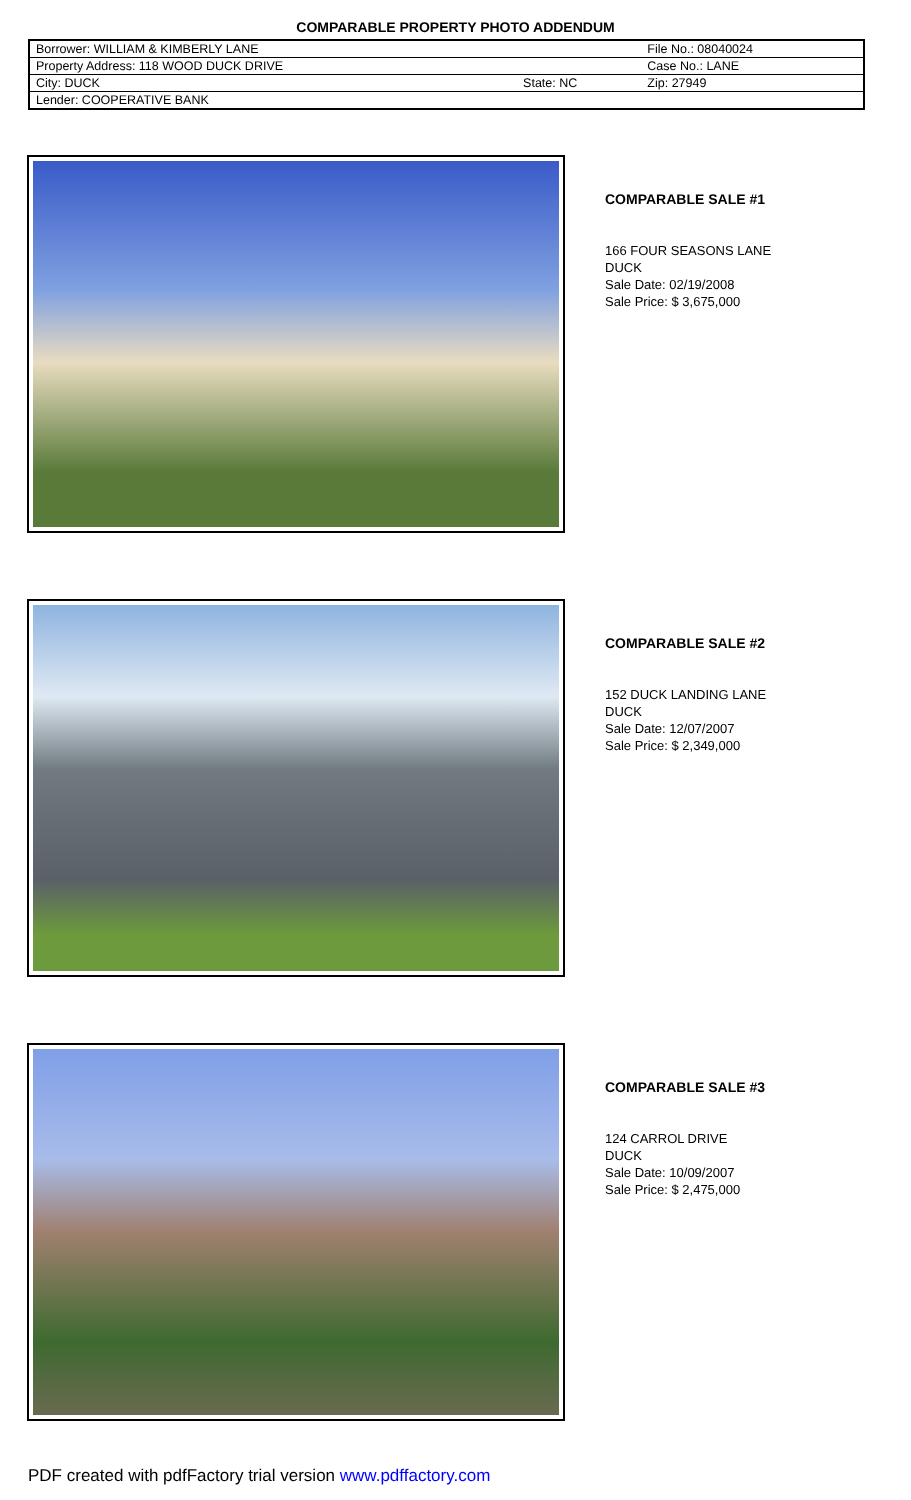COMPARABLE PROPERTY PHOTO ADDENDUM
| Borrower: WILLIAM & KIMBERLY LANE | | File No.: 08040024 |
| Property Address: 118 WOOD DUCK DRIVE | | Case No.: LANE |
| City: DUCK | State: NC | Zip: 27949 |
| Lender: COOPERATIVE BANK | | |
COMPARABLE SALE #1
166 FOUR SEASONS LANE
DUCK
Sale Date: 02/19/2008
Sale Price: $ 3,675,000
COMPARABLE SALE #2
152 DUCK LANDING LANE
DUCK
Sale Date: 12/07/2007
Sale Price: $ 2,349,000
COMPARABLE SALE #3
124 CARROL DRIVE
DUCK
Sale Date: 10/09/2007
Sale Price: $ 2,475,000
PDF created with pdfFactory trial version www.pdffactory.com